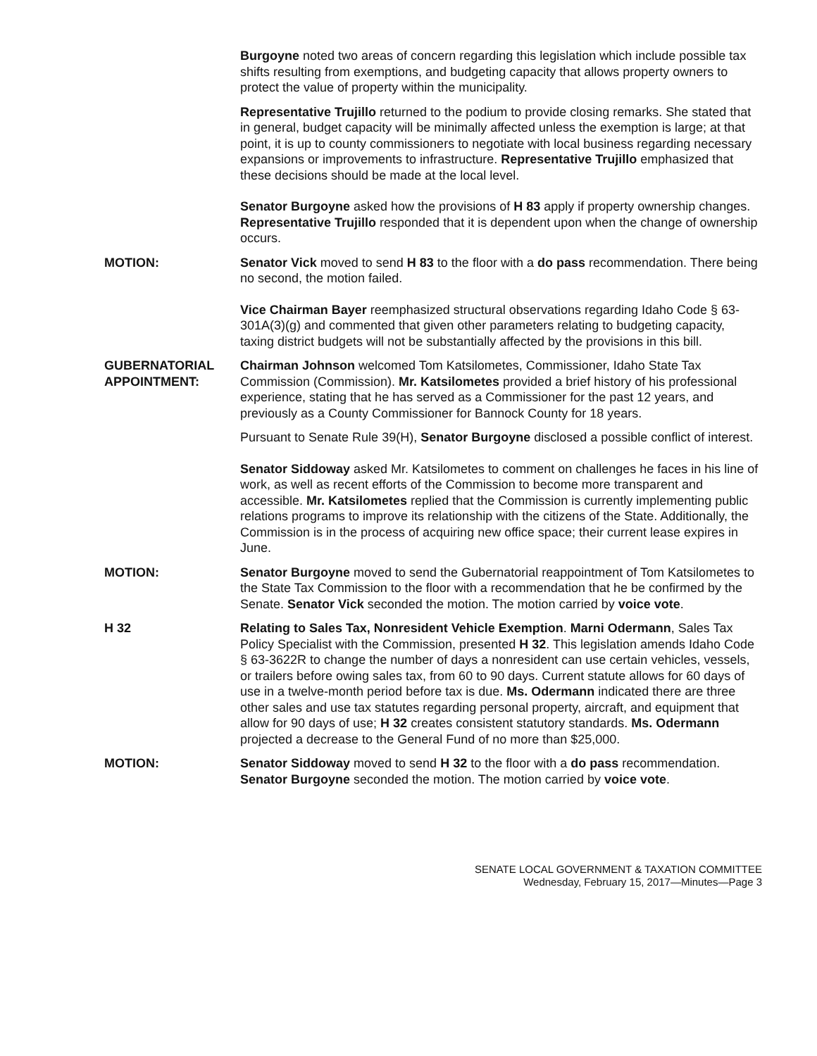Burgoyne noted two areas of concern regarding this legislation which include possible tax shifts resulting from exemptions, and budgeting capacity that allows property owners to protect the value of property within the municipality.
Representative Trujillo returned to the podium to provide closing remarks. She stated that in general, budget capacity will be minimally affected unless the exemption is large; at that point, it is up to county commissioners to negotiate with local business regarding necessary expansions or improvements to infrastructure. Representative Trujillo emphasized that these decisions should be made at the local level.
Senator Burgoyne asked how the provisions of H 83 apply if property ownership changes. Representative Trujillo responded that it is dependent upon when the change of ownership occurs.
MOTION: Senator Vick moved to send H 83 to the floor with a do pass recommendation. There being no second, the motion failed.
Vice Chairman Bayer reemphasized structural observations regarding Idaho Code § 63-301A(3)(g) and commented that given other parameters relating to budgeting capacity, taxing district budgets will not be substantially affected by the provisions in this bill.
GUBERNATORIAL APPOINTMENT:
Chairman Johnson welcomed Tom Katsilometes, Commissioner, Idaho State Tax Commission (Commission). Mr. Katsilometes provided a brief history of his professional experience, stating that he has served as a Commissioner for the past 12 years, and previously as a County Commissioner for Bannock County for 18 years.
Pursuant to Senate Rule 39(H), Senator Burgoyne disclosed a possible conflict of interest.
Senator Siddoway asked Mr. Katsilometes to comment on challenges he faces in his line of work, as well as recent efforts of the Commission to become more transparent and accessible. Mr. Katsilometes replied that the Commission is currently implementing public relations programs to improve its relationship with the citizens of the State. Additionally, the Commission is in the process of acquiring new office space; their current lease expires in June.
MOTION: Senator Burgoyne moved to send the Gubernatorial reappointment of Tom Katsilometes to the State Tax Commission to the floor with a recommendation that he be confirmed by the Senate. Senator Vick seconded the motion. The motion carried by voice vote.
H 32 Relating to Sales Tax, Nonresident Vehicle Exemption. Marni Odermann, Sales Tax Policy Specialist with the Commission, presented H 32. This legislation amends Idaho Code § 63-3622R to change the number of days a nonresident can use certain vehicles, vessels, or trailers before owing sales tax, from 60 to 90 days. Current statute allows for 60 days of use in a twelve-month period before tax is due. Ms. Odermann indicated there are three other sales and use tax statutes regarding personal property, aircraft, and equipment that allow for 90 days of use; H 32 creates consistent statutory standards. Ms. Odermann projected a decrease to the General Fund of no more than $25,000.
MOTION: Senator Siddoway moved to send H 32 to the floor with a do pass recommendation. Senator Burgoyne seconded the motion. The motion carried by voice vote.
SENATE LOCAL GOVERNMENT & TAXATION COMMITTEE
Wednesday, February 15, 2017—Minutes—Page 3